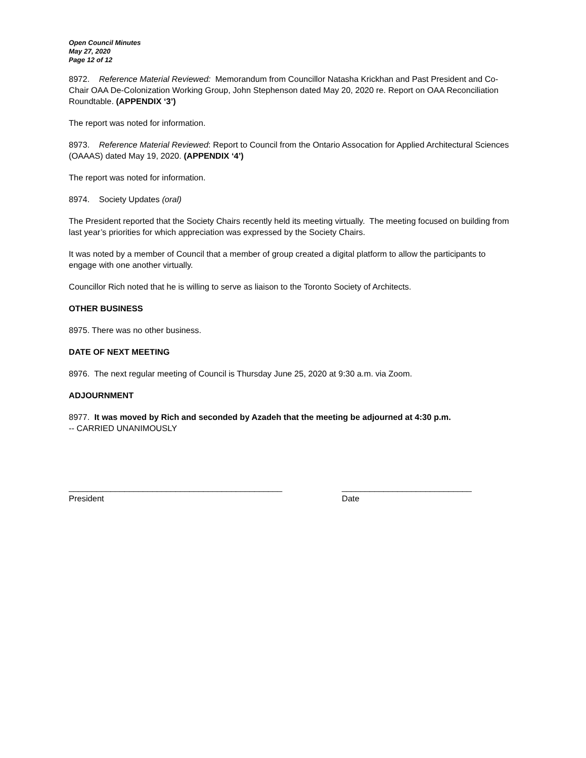Open Council Minutes
May 27, 2020
Page 12 of 12
8972. Reference Material Reviewed: Memorandum from Councillor Natasha Krickhan and Past President and Co-Chair OAA De-Colonization Working Group, John Stephenson dated May 20, 2020 re. Report on OAA Reconciliation Roundtable. (APPENDIX ‘3’)
The report was noted for information.
8973. Reference Material Reviewed: Report to Council from the Ontario Assocation for Applied Architectural Sciences (OAAAS) dated May 19, 2020. (APPENDIX ‘4’)
The report was noted for information.
8974. Society Updates (oral)
The President reported that the Society Chairs recently held its meeting virtually. The meeting focused on building from last year’s priorities for which appreciation was expressed by the Society Chairs.
It was noted by a member of Council that a member of group created a digital platform to allow the participants to engage with one another virtually.
Councillor Rich noted that he is willing to serve as liaison to the Toronto Society of Architects.
OTHER BUSINESS
8975. There was no other business.
DATE OF NEXT MEETING
8976. The next regular meeting of Council is Thursday June 25, 2020 at 9:30 a.m. via Zoom.
ADJOURNMENT
8977. It was moved by Rich and seconded by Azadeh that the meeting be adjourned at 4:30 p.m.
-- CARRIED UNANIMOUSLY
______________________________________________
President
____________________________
Date